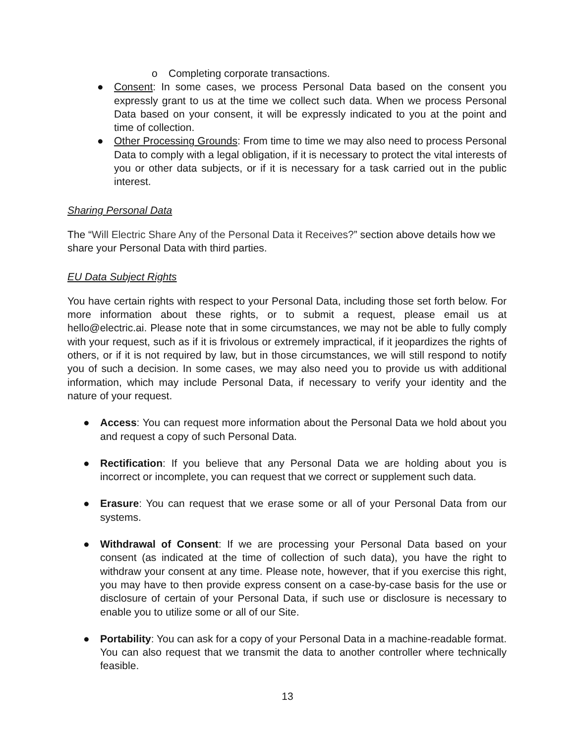o Completing corporate transactions.
● Consent: In some cases, we process Personal Data based on the consent you expressly grant to us at the time we collect such data. When we process Personal Data based on your consent, it will be expressly indicated to you at the point and time of collection.
● Other Processing Grounds: From time to time we may also need to process Personal Data to comply with a legal obligation, if it is necessary to protect the vital interests of you or other data subjects, or if it is necessary for a task carried out in the public interest.
Sharing Personal Data
The “Will Electric Share Any of the Personal Data it Receives?” section above details how we share your Personal Data with third parties.
EU Data Subject Rights
You have certain rights with respect to your Personal Data, including those set forth below. For more information about these rights, or to submit a request, please email us at hello@electric.ai. Please note that in some circumstances, we may not be able to fully comply with your request, such as if it is frivolous or extremely impractical, if it jeopardizes the rights of others, or if it is not required by law, but in those circumstances, we will still respond to notify you of such a decision. In some cases, we may also need you to provide us with additional information, which may include Personal Data, if necessary to verify your identity and the nature of your request.
● Access: You can request more information about the Personal Data we hold about you and request a copy of such Personal Data.
● Rectification: If you believe that any Personal Data we are holding about you is incorrect or incomplete, you can request that we correct or supplement such data.
● Erasure: You can request that we erase some or all of your Personal Data from our systems.
● Withdrawal of Consent: If we are processing your Personal Data based on your consent (as indicated at the time of collection of such data), you have the right to withdraw your consent at any time. Please note, however, that if you exercise this right, you may have to then provide express consent on a case-by-case basis for the use or disclosure of certain of your Personal Data, if such use or disclosure is necessary to enable you to utilize some or all of our Site.
● Portability: You can ask for a copy of your Personal Data in a machine-readable format. You can also request that we transmit the data to another controller where technically feasible.
13